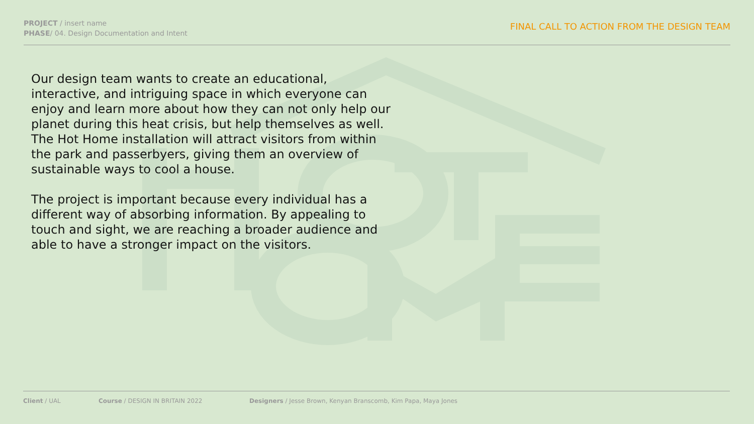PROJECT / insert name
PHASE/ 04. Design Documentation and Intent
FINAL CALL TO ACTION FROM THE DESIGN TEAM
Our design team wants to create an educational, interactive, and intriguing space in which everyone can enjoy and learn more about how they can not only help our planet during this heat crisis, but help themselves as well. The Hot Home installation will attract visitors from within the park and passerbyers, giving them an overview of sustainable ways to cool a house.
The project is important because every individual has a different way of absorbing information. By appealing to touch and sight, we are reaching a broader audience and able to have a stronger impact on the visitors.
Client / UAL Course / DESIGN IN BRITAIN 2022 Designers / Jesse Brown, Kenyan Branscomb, Kim Papa, Maya Jones